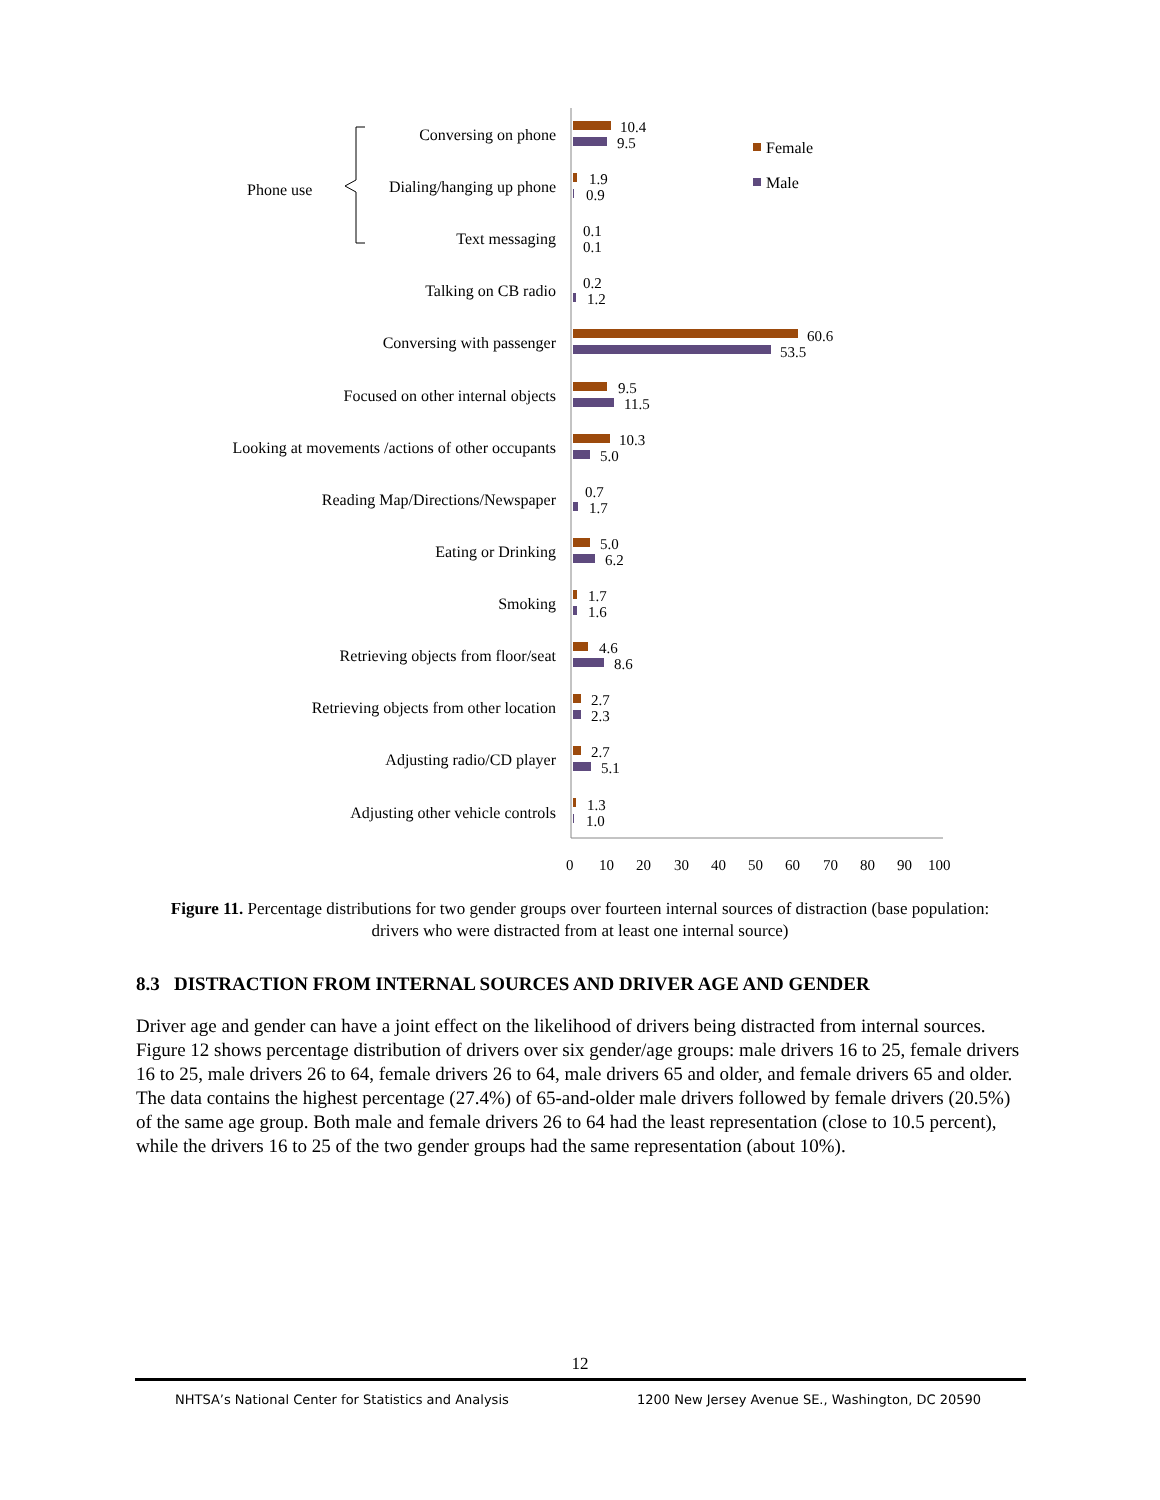Conversing on phone
Dialing/hanging up phone
Text messaging
Talking on CB radio
Conversing with passenger
Focused on other internal objects
Looking at movements /actions of other occupants
Reading Map/Directions/Newspaper
Eating or Drinking
Smoking
Retrieving objects from floor/seat
Retrieving objects from other location
Adjusting radio/CD player
Adjusting other vehicle controls
Phone use
Female
Male
10.4
9.5
1.9
0.9
0.1
0.1
0.2
1.2
60.6
53.5
9.5
11.5
10.3
5.0
0.7
1.7
5.0
6.2
1.7
1.6
4.6
8.6
2.7
2.3
2.7
5.1
1.3
1.0
0
10
20
30
40
50
60
70
80
90
100
Figure 11. Percentage distributions for two gender groups over fourteen internal sources of distraction (base population: drivers who were distracted from at least one internal source)
8.3 DISTRACTION FROM INTERNAL SOURCES AND DRIVER AGE AND GENDER
Driver age and gender can have a joint effect on the likelihood of drivers being distracted from internal sources. Figure 12 shows percentage distribution of drivers over six gender/age groups: male drivers 16 to 25, female drivers 16 to 25, male drivers 26 to 64, female drivers 26 to 64, male drivers 65 and older, and female drivers 65 and older. The data contains the highest percentage (27.4%) of 65-and-older male drivers followed by female drivers (20.5%) of the same age group. Both male and female drivers 26 to 64 had the least representation (close to 10.5 percent), while the drivers 16 to 25 of the two gender groups had the same representation (about 10%).
12
NHTSA’s National Center for Statistics and Analysis 1200 New Jersey Avenue SE., Washington, DC 20590